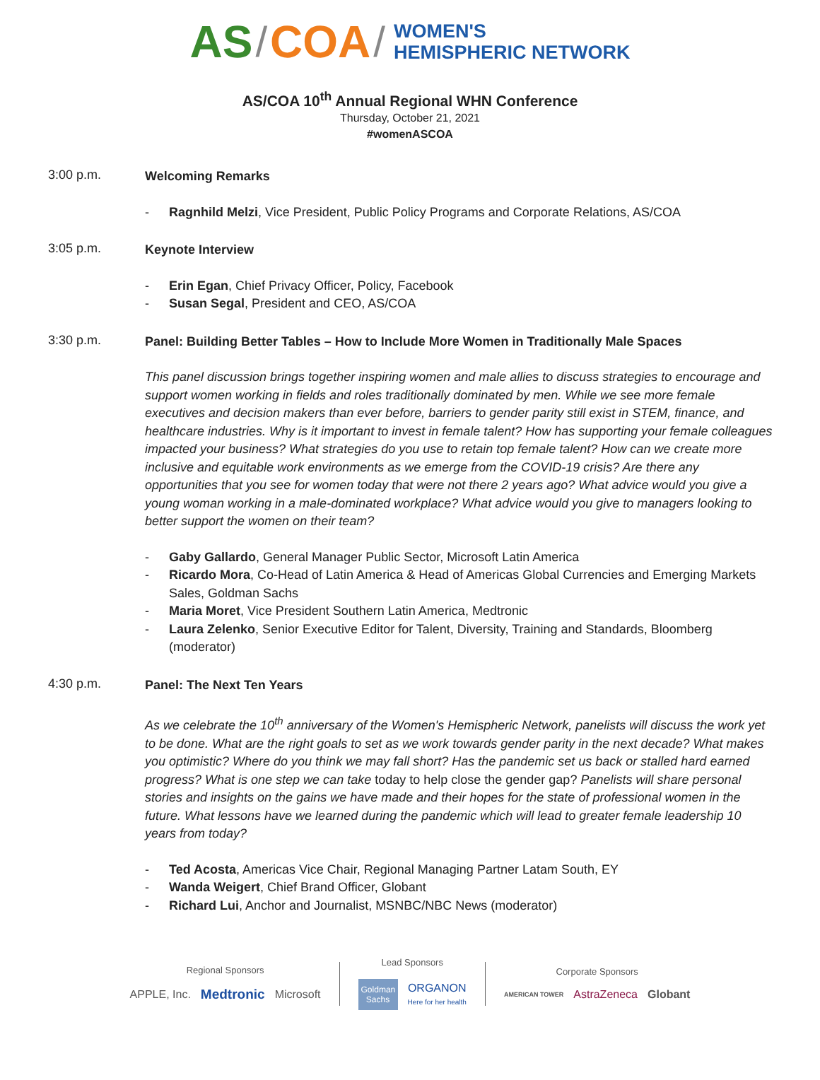AS / COA /
WOMEN'S
HEMISPHERIC NETWORK
AS/COA 10<sup>th</sup> Annual Regional WHN Conference
Thursday, October 21, 2021
#womenASCOA
3:00 p.m.
Welcoming Remarks
- Ragnhild Melzi, Vice President, Public Policy Programs and Corporate Relations, AS/COA
3:05 p.m.
Keynote Interview
- Erin Egan, Chief Privacy Officer, Policy, Facebook
- Susan Segal, President and CEO, AS/COA
3:30 p.m.
Panel: Building Better Tables – How to Include More Women in Traditionally Male Spaces
This panel discussion brings together inspiring women and male allies to discuss strategies to encourage and support women working in fields and roles traditionally dominated by men. While we see more female executives and decision makers than ever before, barriers to gender parity still exist in STEM, finance, and healthcare industries. Why is it important to invest in female talent? How has supporting your female colleagues impacted your business? What strategies do you use to retain top female talent? How can we create more inclusive and equitable work environments as we emerge from the COVID-19 crisis? Are there any opportunities that you see for women today that were not there 2 years ago? What advice would you give a young woman working in a male-dominated workplace? What advice would you give to managers looking to better support the women on their team?
- Gaby Gallardo, General Manager Public Sector, Microsoft Latin America
- Ricardo Mora, Co-Head of Latin America & Head of Americas Global Currencies and Emerging Markets Sales, Goldman Sachs
- Maria Moret, Vice President Southern Latin America, Medtronic
- Laura Zelenko, Senior Executive Editor for Talent, Diversity, Training and Standards, Bloomberg (moderator)
4:30 p.m.
Panel: The Next Ten Years
As we celebrate the 10<sup>th</sup> anniversary of the Women's Hemispheric Network, panelists will discuss the work yet to be done. What are the right goals to set as we work towards gender parity in the next decade? What makes you optimistic? Where do you think we may fall short? Has the pandemic set us back or stalled hard earned progress? What is one step we can take today to help close the gender gap? Panelists will share personal stories and insights on the gains we have made and their hopes for the state of professional women in the future. What lessons have we learned during the pandemic which will lead to greater female leadership 10 years from today?
- Ted Acosta, Americas Vice Chair, Regional Managing Partner Latam South, EY
- Wanda Weigert, Chief Brand Officer, Globant
- Richard Lui, Anchor and Journalist, MSNBC/NBC News (moderator)
Regional Sponsors
APPLE, Inc. Medtronic Microsoft
Lead Sponsors
Goldman Sachs ORGANON
Here for her health
Corporate Sponsors
AMERICAN TOWER AstraZeneca Globant